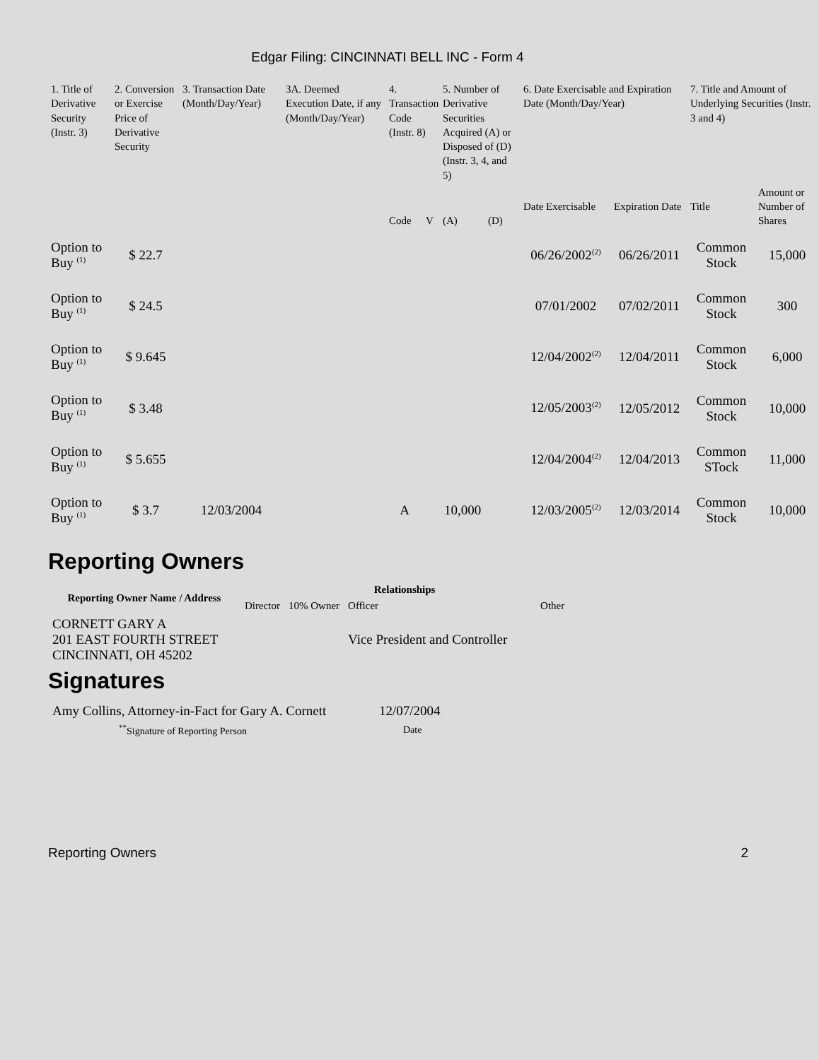Edgar Filing: CINCINNATI BELL INC - Form 4
| 1. Title of Derivative Security (Instr. 3) | 2. Conversion or Exercise Price of Derivative Security | 3. Transaction Date (Month/Day/Year) | 3A. Deemed Execution Date, if any (Month/Day/Year) | 4. Transaction Code (Instr. 8) | | 5. Number of Derivative Securities Acquired (A) or Disposed of (D) (Instr. 3, 4, and 5) | | 6. Date Exercisable and Expiration Date (Month/Day/Year) | | 7. Title and Amount of Underlying Securities (Instr. 3 and 4) | |
| --- | --- | --- | --- | --- | --- | --- | --- | --- | --- | --- | --- |
| | | | | Code | V | (A) | (D) | Date Exercisable | Expiration Date | Title | Amount or Number of Shares |
| Option to Buy <sup>(1)</sup> | $ 22.7 | | | | | | | 06/26/2002<sup>(2)</sup> | 06/26/2011 | Common Stock | 15,000 |
| Option to Buy <sup>(1)</sup> | $ 24.5 | | | | | | | 07/01/2002 | 07/02/2011 | Common Stock | 300 |
| Option to Buy <sup>(1)</sup> | $ 9.645 | | | | | | | 12/04/2002<sup>(2)</sup> | 12/04/2011 | Common Stock | 6,000 |
| Option to Buy <sup>(1)</sup> | $ 3.48 | | | | | | | 12/05/2003<sup>(2)</sup> | 12/05/2012 | Common Stock | 10,000 |
| Option to Buy <sup>(1)</sup> | $ 5.655 | | | | | | | 12/04/2004<sup>(2)</sup> | 12/04/2013 | Common STock | 11,000 |
| Option to Buy <sup>(1)</sup> | $ 3.7 | 12/03/2004 | | A | | 10,000 | | 12/03/2005<sup>(2)</sup> | 12/03/2014 | Common Stock | 10,000 |
Reporting Owners
| Reporting Owner Name / Address | Relationships | | | |
| --- | --- | --- | --- | --- |
| | Director | 10% Owner | Officer | Other |
| CORNETT GARY A 201 EAST FOURTH STREET CINCINNATI, OH 45202 | | | Vice President and Controller | |
Signatures
| Amy Collins, Attorney-in-Fact for Gary A. Cornett | 12/07/2004 |
| <sup>**</sup> Signature of Reporting Person | Date |
Reporting Owners 2